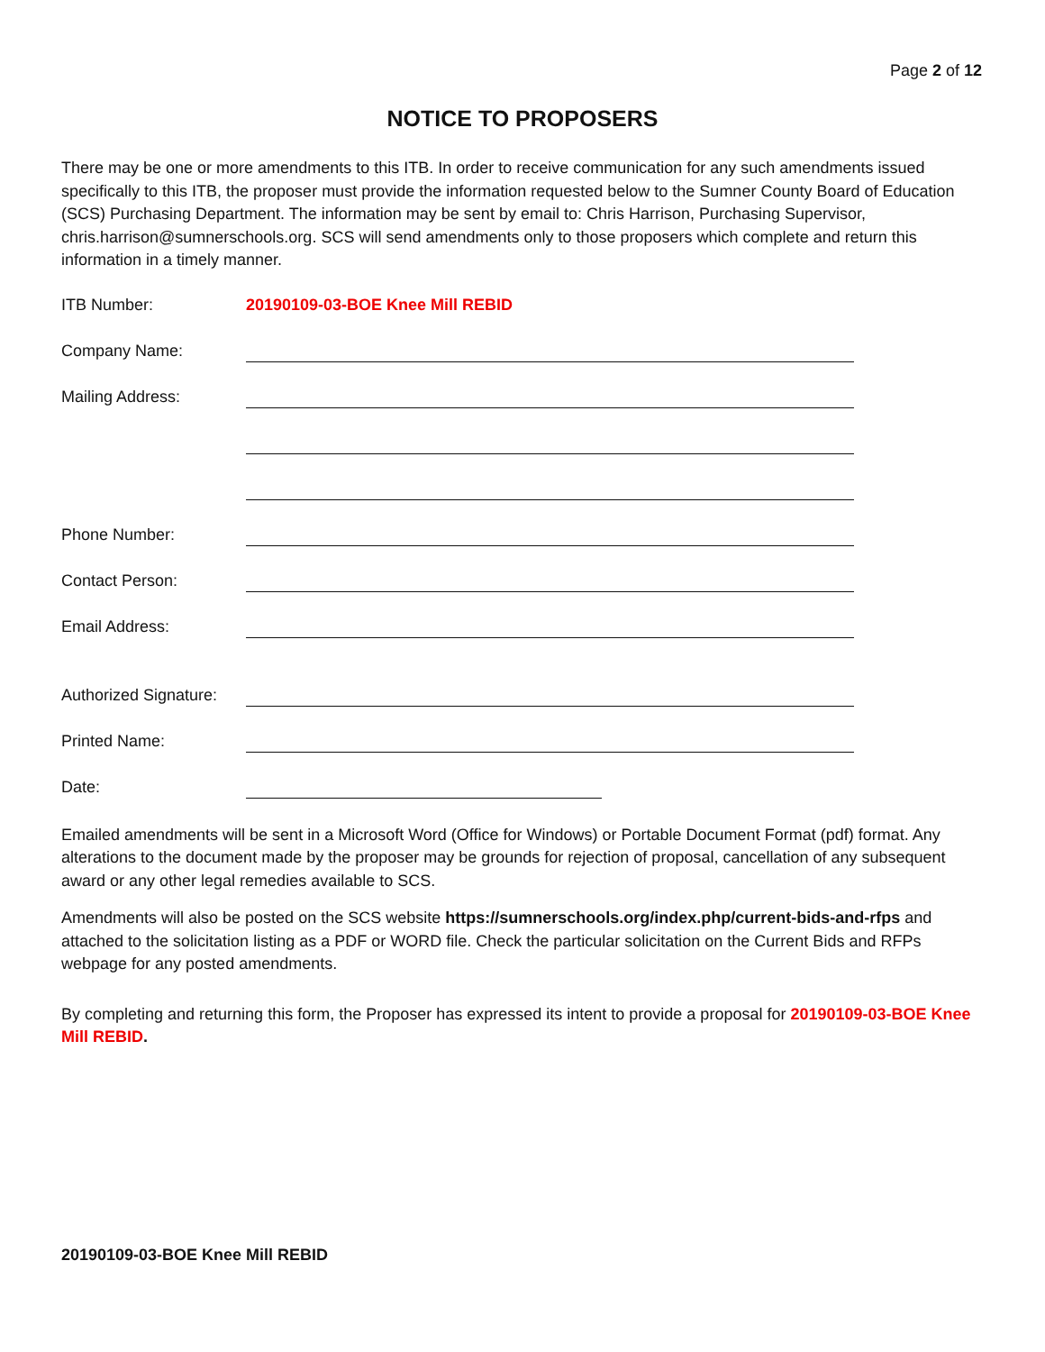Page 2 of 12
NOTICE TO PROPOSERS
There may be one or more amendments to this ITB. In order to receive communication for any such amendments issued specifically to this ITB, the proposer must provide the information requested below to the Sumner County Board of Education (SCS) Purchasing Department. The information may be sent by email to: Chris Harrison, Purchasing Supervisor, chris.harrison@sumnerschools.org. SCS will send amendments only to those proposers which complete and return this information in a timely manner.
ITB Number: 20190109-03-BOE Knee Mill REBID
Company Name:
Mailing Address:
Phone Number:
Contact Person:
Email Address:
Authorized Signature:
Printed Name:
Date:
Emailed amendments will be sent in a Microsoft Word (Office for Windows) or Portable Document Format (pdf) format. Any alterations to the document made by the proposer may be grounds for rejection of proposal, cancellation of any subsequent award or any other legal remedies available to SCS.
Amendments will also be posted on the SCS website https://sumnerschools.org/index.php/current-bids-and-rfps and attached to the solicitation listing as a PDF or WORD file. Check the particular solicitation on the Current Bids and RFPs webpage for any posted amendments.
By completing and returning this form, the Proposer has expressed its intent to provide a proposal for 20190109-03-BOE Knee Mill REBID.
20190109-03-BOE Knee Mill REBID